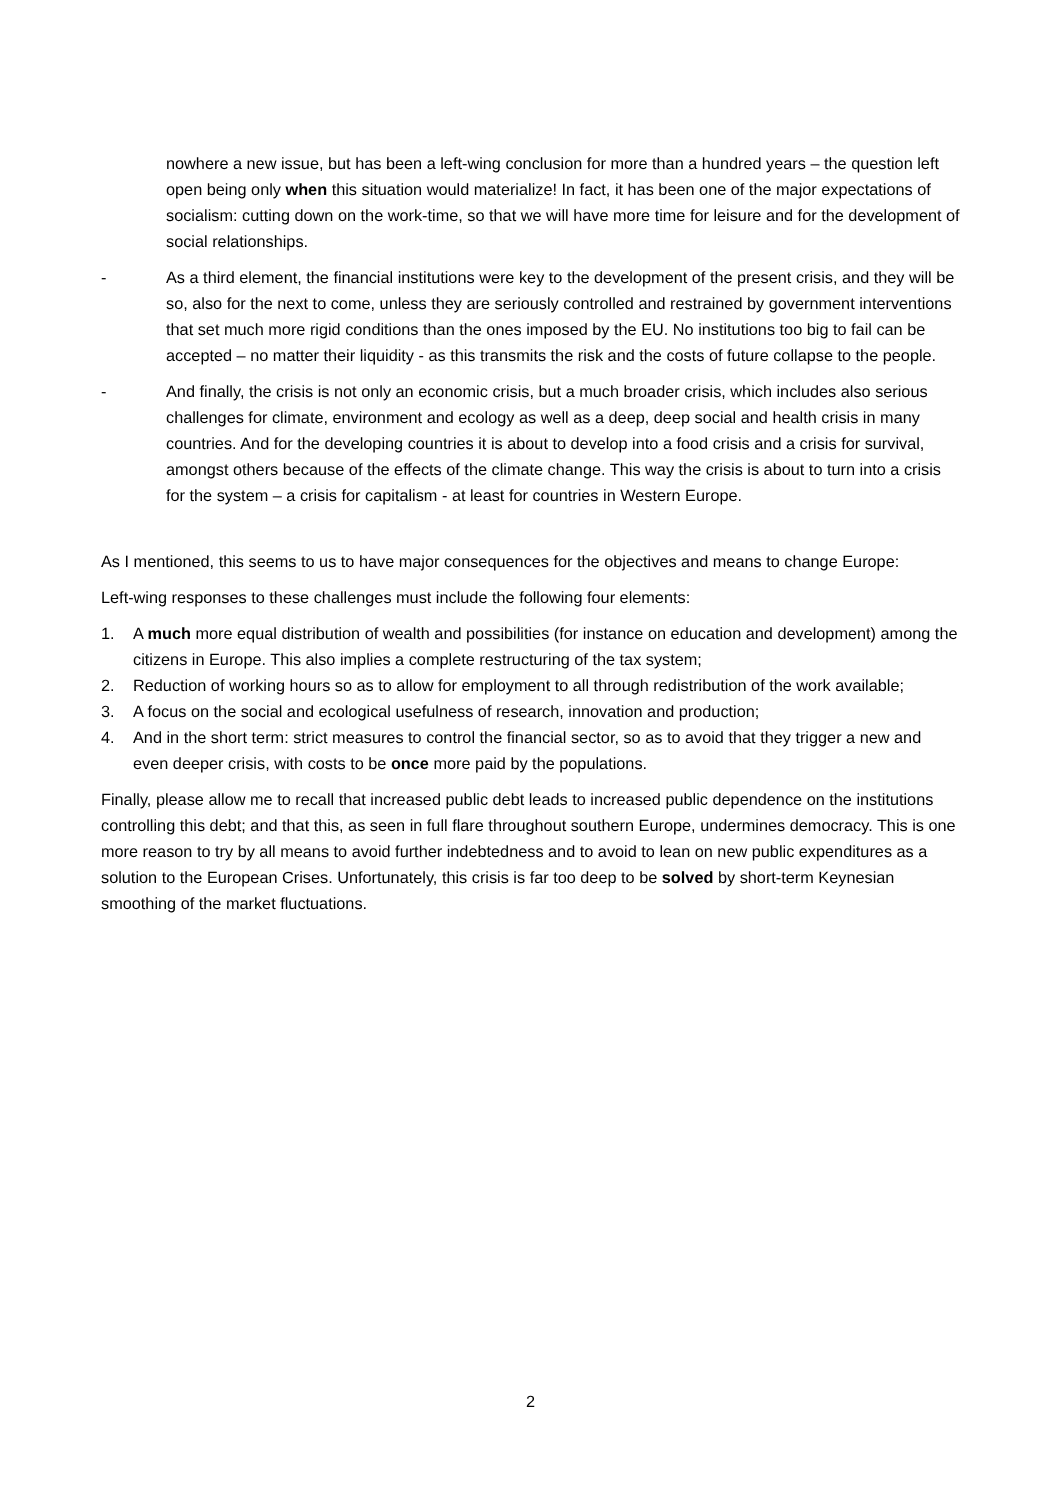nowhere a new issue, but has been a left-wing conclusion for more than a hundred years – the question left open being only when this situation would materialize! In fact, it has been one of the major expectations of socialism: cutting down on the work-time, so that we will have more time for leisure and for the development of social relationships.
- As a third element, the financial institutions were key to the development of the present crisis, and they will be so, also for the next to come, unless they are seriously controlled and restrained by government interventions that set much more rigid conditions than the ones imposed by the EU. No institutions too big to fail can be accepted – no matter their liquidity - as this transmits the risk and the costs of future collapse to the people.
- And finally, the crisis is not only an economic crisis, but a much broader crisis, which includes also serious challenges for climate, environment and ecology as well as a deep, deep social and health crisis in many countries. And for the developing countries it is about to develop into a food crisis and a crisis for survival, amongst others because of the effects of the climate change. This way the crisis is about to turn into a crisis for the system – a crisis for capitalism - at least for countries in Western Europe.
As I mentioned, this seems to us to have major consequences for the objectives and means to change Europe:
Left-wing responses to these challenges must include the following four elements:
1. A much more equal distribution of wealth and possibilities (for instance on education and development) among the citizens in Europe. This also implies a complete restructuring of the tax system;
2. Reduction of working hours so as to allow for employment to all through redistribution of the work available;
3. A focus on the social and ecological usefulness of research, innovation and production;
4. And in the short term: strict measures to control the financial sector, so as to avoid that they trigger a new and even deeper crisis, with costs to be once more paid by the populations.
Finally, please allow me to recall that increased public debt leads to increased public dependence on the institutions controlling this debt; and that this, as seen in full flare throughout southern Europe, undermines democracy. This is one more reason to try by all means to avoid further indebtedness and to avoid to lean on new public expenditures as a solution to the European Crises. Unfortunately, this crisis is far too deep to be solved by short-term Keynesian smoothing of the market fluctuations.
2